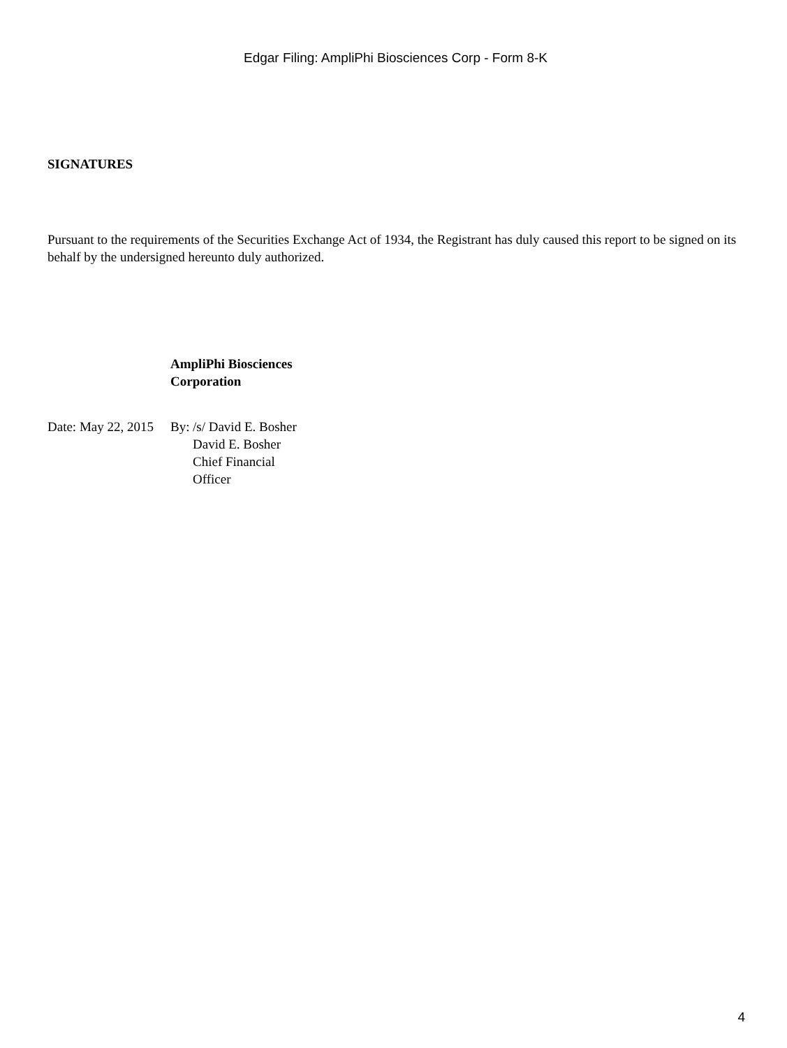Edgar Filing: AmpliPhi Biosciences Corp - Form 8-K
SIGNATURES
Pursuant to the requirements of the Securities Exchange Act of 1934, the Registrant has duly caused this report to be signed on its behalf by the undersigned hereunto duly authorized.
| | AmpliPhi Biosciences Corporation | |
| Date: May 22, 2015 | By: | /s/ David E. Bosher David E. Bosher Chief Financial Officer |
4